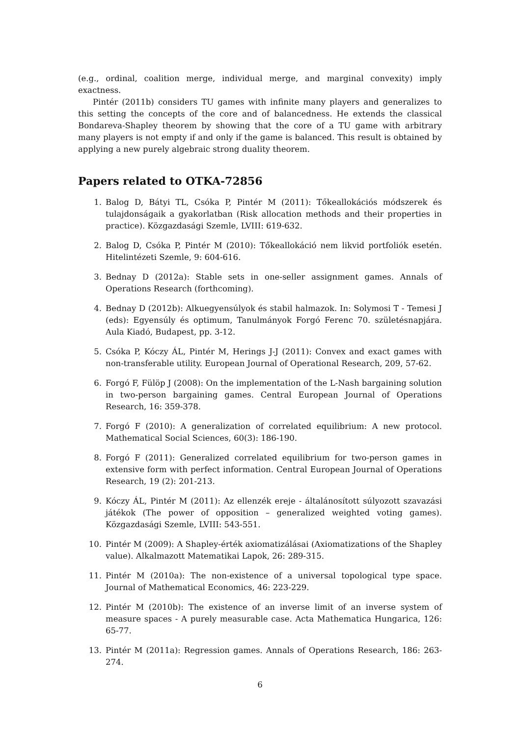(e.g., ordinal, coalition merge, individual merge, and marginal convexity) imply exactness.
Pintér (2011b) considers TU games with infinite many players and generalizes to this setting the concepts of the core and of balancedness. He extends the classical Bondareva-Shapley theorem by showing that the core of a TU game with arbitrary many players is not empty if and only if the game is balanced. This result is obtained by applying a new purely algebraic strong duality theorem.
Papers related to OTKA-72856
1. Balog D, Bátyi TL, Csóka P, Pintér M (2011): Tőkeallokációs módszerek és tulajdonságaik a gyakorlatban (Risk allocation methods and their properties in practice). Közgazdasági Szemle, LVIII: 619-632.
2. Balog D, Csóka P, Pintér M (2010): Tőkeallokáció nem likvid portfoliók esetén. Hitelintézeti Szemle, 9: 604-616.
3. Bednay D (2012a): Stable sets in one-seller assignment games. Annals of Operations Research (forthcoming).
4. Bednay D (2012b): Alkuegyensúlyok és stabil halmazok. In: Solymosi T - Temesi J (eds): Egyensúly és optimum, Tanulmányok Forgó Ferenc 70. születésnapjára. Aula Kiadó, Budapest, pp. 3-12.
5. Csóka P, Kóczy ÁL, Pintér M, Herings J-J (2011): Convex and exact games with non-transferable utility. European Journal of Operational Research, 209, 57-62.
6. Forgó F, Fülöp J (2008): On the implementation of the L-Nash bargaining solution in two-person bargaining games. Central European Journal of Operations Research, 16: 359-378.
7. Forgó F (2010): A generalization of correlated equilibrium: A new protocol. Mathematical Social Sciences, 60(3): 186-190.
8. Forgó F (2011): Generalized correlated equilibrium for two-person games in extensive form with perfect information. Central European Journal of Operations Research, 19 (2): 201-213.
9. Kóczy ÁL, Pintér M (2011): Az ellenzék ereje - általánosított súlyozott szavazási játékok (The power of opposition – generalized weighted voting games). Közgazdasági Szemle, LVIII: 543-551.
10. Pintér M (2009): A Shapley-érték axiomatizálásai (Axiomatizations of the Shapley value). Alkalmazott Matematikai Lapok, 26: 289-315.
11. Pintér M (2010a): The non-existence of a universal topological type space. Journal of Mathematical Economics, 46: 223-229.
12. Pintér M (2010b): The existence of an inverse limit of an inverse system of measure spaces - A purely measurable case. Acta Mathematica Hungarica, 126: 65-77.
13. Pintér M (2011a): Regression games. Annals of Operations Research, 186: 263-274.
6